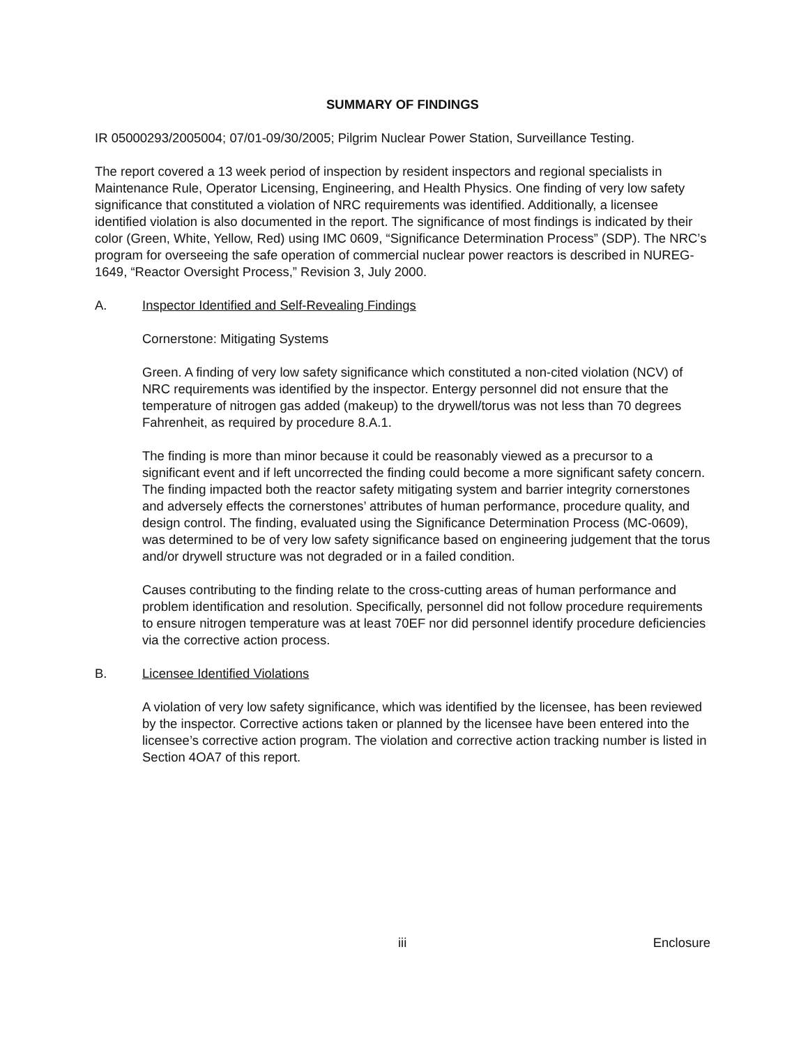SUMMARY OF FINDINGS
IR 05000293/2005004; 07/01-09/30/2005; Pilgrim Nuclear Power Station, Surveillance Testing.
The report covered a 13 week period of inspection by resident inspectors and regional specialists in Maintenance Rule, Operator Licensing, Engineering, and Health Physics. One finding of very low safety significance that constituted a violation of NRC requirements was identified. Additionally, a licensee identified violation is also documented in the report. The significance of most findings is indicated by their color (Green, White, Yellow, Red) using IMC 0609, “Significance Determination Process” (SDP). The NRC’s program for overseeing the safe operation of commercial nuclear power reactors is described in NUREG-1649, “Reactor Oversight Process,” Revision 3, July 2000.
A. Inspector Identified and Self-Revealing Findings
Cornerstone: Mitigating Systems
Green. A finding of very low safety significance which constituted a non-cited violation (NCV) of NRC requirements was identified by the inspector. Entergy personnel did not ensure that the temperature of nitrogen gas added (makeup) to the drywell/torus was not less than 70 degrees Fahrenheit, as required by procedure 8.A.1.
The finding is more than minor because it could be reasonably viewed as a precursor to a significant event and if left uncorrected the finding could become a more significant safety concern. The finding impacted both the reactor safety mitigating system and barrier integrity cornerstones and adversely effects the cornerstones’ attributes of human performance, procedure quality, and design control. The finding, evaluated using the Significance Determination Process (MC-0609), was determined to be of very low safety significance based on engineering judgement that the torus and/or drywell structure was not degraded or in a failed condition.
Causes contributing to the finding relate to the cross-cutting areas of human performance and problem identification and resolution. Specifically, personnel did not follow procedure requirements to ensure nitrogen temperature was at least 70EF nor did personnel identify procedure deficiencies via the corrective action process.
B. Licensee Identified Violations
A violation of very low safety significance, which was identified by the licensee, has been reviewed by the inspector. Corrective actions taken or planned by the licensee have been entered into the licensee’s corrective action program. The violation and corrective action tracking number is listed in Section 4OA7 of this report.
iii Enclosure